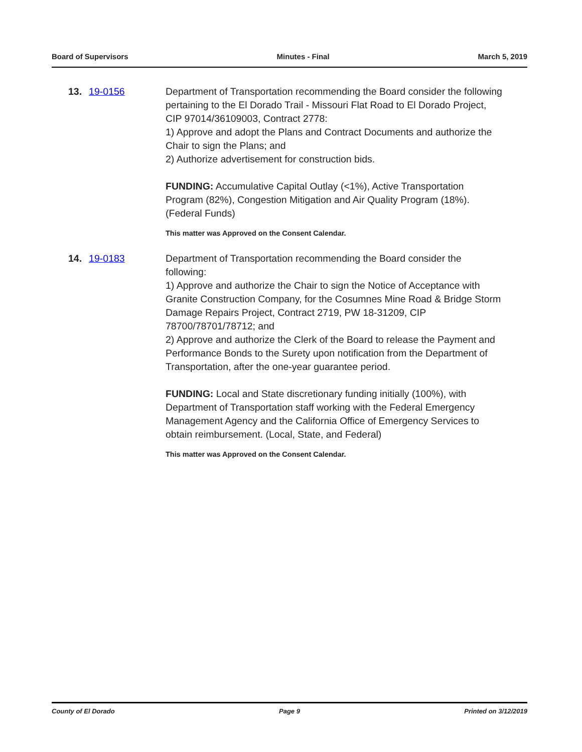Board of Supervisors Minutes - Final March 5, 2019
13. 19-0156 Department of Transportation recommending the Board consider the following pertaining to the El Dorado Trail - Missouri Flat Road to El Dorado Project, CIP 97014/36109003, Contract 2778:
1) Approve and adopt the Plans and Contract Documents and authorize the Chair to sign the Plans; and
2) Authorize advertisement for construction bids.
FUNDING: Accumulative Capital Outlay (<1%), Active Transportation Program (82%), Congestion Mitigation and Air Quality Program (18%). (Federal Funds)
This matter was Approved on the Consent Calendar.
14. 19-0183 Department of Transportation recommending the Board consider the following:
1) Approve and authorize the Chair to sign the Notice of Acceptance with Granite Construction Company, for the Cosumnes Mine Road & Bridge Storm Damage Repairs Project, Contract 2719, PW 18-31209, CIP 78700/78701/78712; and
2) Approve and authorize the Clerk of the Board to release the Payment and Performance Bonds to the Surety upon notification from the Department of Transportation, after the one-year guarantee period.
FUNDING: Local and State discretionary funding initially (100%), with Department of Transportation staff working with the Federal Emergency Management Agency and the California Office of Emergency Services to obtain reimbursement. (Local, State, and Federal)
This matter was Approved on the Consent Calendar.
County of El Dorado Page 9 Printed on 3/12/2019